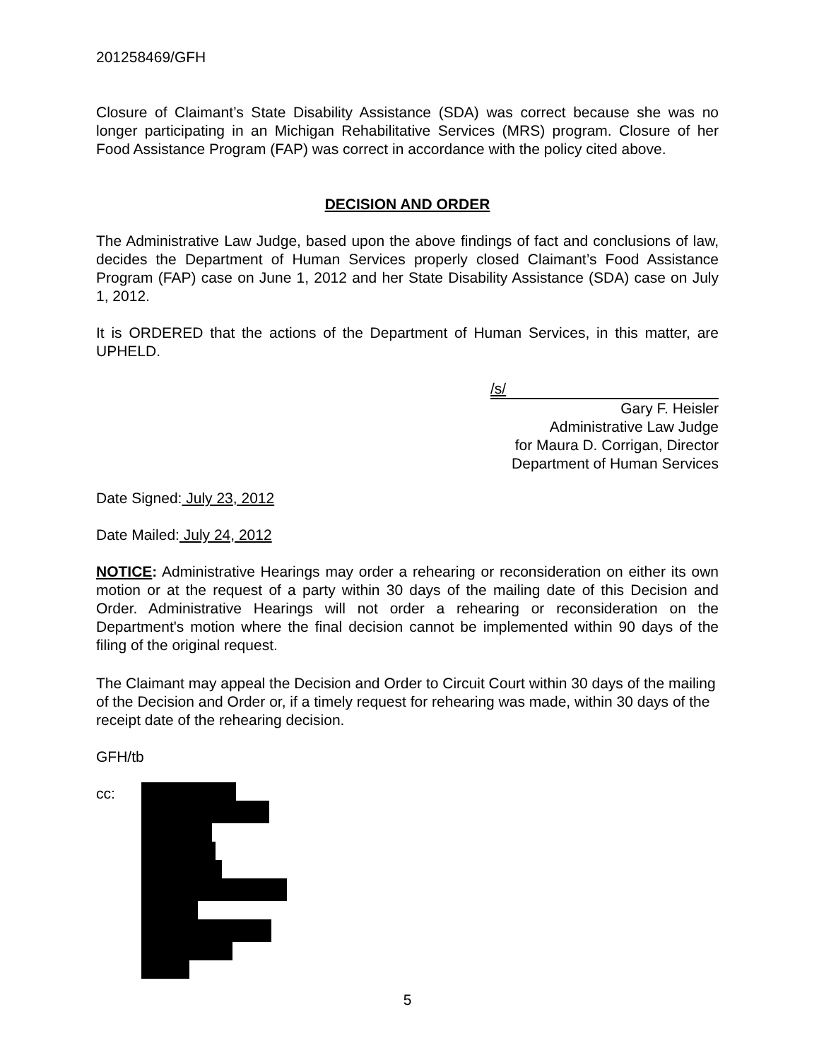201258469/GFH
Closure of Claimant’s State Disability Assistance (SDA) was correct because she was no longer participating in an Michigan Rehabilitative Services (MRS) program. Closure of her Food Assistance Program (FAP) was correct in accordance with the policy cited above.
DECISION AND ORDER
The Administrative Law Judge, based upon the above findings of fact and conclusions of law, decides the Department of Human Services properly closed Claimant’s Food Assistance Program (FAP) case on June 1, 2012 and her State Disability Assistance (SDA) case on July 1, 2012.
It is ORDERED that the actions of the Department of Human Services, in this matter, are UPHELD.
/s/
Gary F. Heisler
Administrative Law Judge
for Maura D. Corrigan, Director
Department of Human Services
Date Signed: July 23, 2012
Date Mailed: July 24, 2012
NOTICE: Administrative Hearings may order a rehearing or reconsideration on either its own motion or at the request of a party within 30 days of the mailing date of this Decision and Order. Administrative Hearings will not order a rehearing or reconsideration on the Department's motion where the final decision cannot be implemented within 90 days of the filing of the original request.
The Claimant may appeal the Decision and Order to Circuit Court within 30 days of the mailing of the Decision and Order or, if a timely request for rehearing was made, within 30 days of the receipt date of the rehearing decision.
GFH/tb
cc:
5